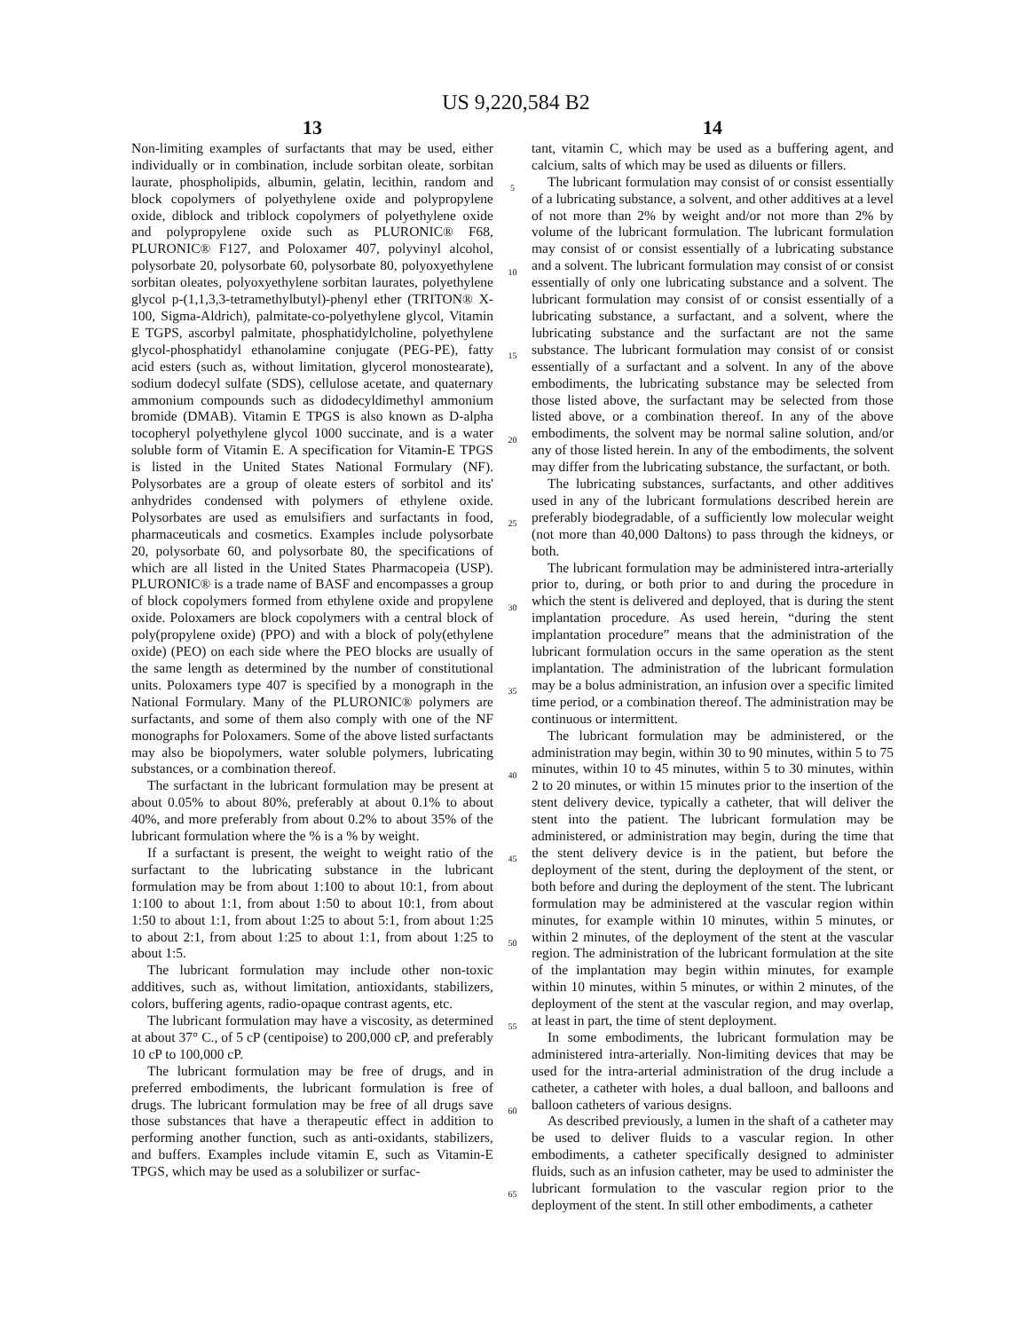US 9,220,584 B2
13
Non-limiting examples of surfactants that may be used, either individually or in combination, include sorbitan oleate, sorbitan laurate, phospholipids, albumin, gelatin, lecithin, random and block copolymers of polyethylene oxide and polypropylene oxide, diblock and triblock copolymers of polyethylene oxide and polypropylene oxide such as PLURONIC® F68, PLURONIC® F127, and Poloxamer 407, polyvinyl alcohol, polysorbate 20, polysorbate 60, polysorbate 80, polyoxyethylene sorbitan oleates, polyoxyethylene sorbitan laurates, polyethylene glycol p-(1,1,3,3-tetramethylbutyl)-phenyl ether (TRITON® X-100, Sigma-Aldrich), palmitate-co-polyethylene glycol, Vitamin E TGPS, ascorbyl palmitate, phosphatidylcholine, polyethylene glycol-phosphatidyl ethanolamine conjugate (PEG-PE), fatty acid esters (such as, without limitation, glycerol monostearate), sodium dodecyl sulfate (SDS), cellulose acetate, and quaternary ammonium compounds such as didodecyldimethyl ammonium bromide (DMAB). Vitamin E TPGS is also known as D-alpha tocopheryl polyethylene glycol 1000 succinate, and is a water soluble form of Vitamin E. A specification for Vitamin-E TPGS is listed in the United States National Formulary (NF). Polysorbates are a group of oleate esters of sorbitol and its' anhydrides condensed with polymers of ethylene oxide. Polysorbates are used as emulsifiers and surfactants in food, pharmaceuticals and cosmetics. Examples include polysorbate 20, polysorbate 60, and polysorbate 80, the specifications of which are all listed in the United States Pharmacopeia (USP). PLURONIC® is a trade name of BASF and encompasses a group of block copolymers formed from ethylene oxide and propylene oxide. Poloxamers are block copolymers with a central block of poly(propylene oxide) (PPO) and with a block of poly(ethylene oxide) (PEO) on each side where the PEO blocks are usually of the same length as determined by the number of constitutional units. Poloxamers type 407 is specified by a monograph in the National Formulary. Many of the PLURONIC® polymers are surfactants, and some of them also comply with one of the NF monographs for Poloxamers. Some of the above listed surfactants may also be biopolymers, water soluble polymers, lubricating substances, or a combination thereof.
The surfactant in the lubricant formulation may be present at about 0.05% to about 80%, preferably at about 0.1% to about 40%, and more preferably from about 0.2% to about 35% of the lubricant formulation where the % is a % by weight.
If a surfactant is present, the weight to weight ratio of the surfactant to the lubricating substance in the lubricant formulation may be from about 1:100 to about 10:1, from about 1:100 to about 1:1, from about 1:50 to about 10:1, from about 1:50 to about 1:1, from about 1:25 to about 5:1, from about 1:25 to about 2:1, from about 1:25 to about 1:1, from about 1:25 to about 1:5.
The lubricant formulation may include other non-toxic additives, such as, without limitation, antioxidants, stabilizers, colors, buffering agents, radio-opaque contrast agents, etc.
The lubricant formulation may have a viscosity, as determined at about 37° C., of 5 cP (centipoise) to 200,000 cP, and preferably 10 cP to 100,000 cP.
The lubricant formulation may be free of drugs, and in preferred embodiments, the lubricant formulation is free of drugs. The lubricant formulation may be free of all drugs save those substances that have a therapeutic effect in addition to performing another function, such as anti-oxidants, stabilizers, and buffers. Examples include vitamin E, such as Vitamin-E TPGS, which may be used as a solubilizer or surfac-
5
10
15
20
25
30
35
40
45
50
55
60
65
14
tant, vitamin C, which may be used as a buffering agent, and calcium, salts of which may be used as diluents or fillers.
The lubricant formulation may consist of or consist essentially of a lubricating substance, a solvent, and other additives at a level of not more than 2% by weight and/or not more than 2% by volume of the lubricant formulation. The lubricant formulation may consist of or consist essentially of a lubricating substance and a solvent. The lubricant formulation may consist of or consist essentially of only one lubricating substance and a solvent. The lubricant formulation may consist of or consist essentially of a lubricating substance, a surfactant, and a solvent, where the lubricating substance and the surfactant are not the same substance. The lubricant formulation may consist of or consist essentially of a surfactant and a solvent. In any of the above embodiments, the lubricating substance may be selected from those listed above, the surfactant may be selected from those listed above, or a combination thereof. In any of the above embodiments, the solvent may be normal saline solution, and/or any of those listed herein. In any of the embodiments, the solvent may differ from the lubricating substance, the surfactant, or both.
The lubricating substances, surfactants, and other additives used in any of the lubricant formulations described herein are preferably biodegradable, of a sufficiently low molecular weight (not more than 40,000 Daltons) to pass through the kidneys, or both.
The lubricant formulation may be administered intra-arterially prior to, during, or both prior to and during the procedure in which the stent is delivered and deployed, that is during the stent implantation procedure. As used herein, “during the stent implantation procedure” means that the administration of the lubricant formulation occurs in the same operation as the stent implantation. The administration of the lubricant formulation may be a bolus administration, an infusion over a specific limited time period, or a combination thereof. The administration may be continuous or intermittent.
The lubricant formulation may be administered, or the administration may begin, within 30 to 90 minutes, within 5 to 75 minutes, within 10 to 45 minutes, within 5 to 30 minutes, within 2 to 20 minutes, or within 15 minutes prior to the insertion of the stent delivery device, typically a catheter, that will deliver the stent into the patient. The lubricant formulation may be administered, or administration may begin, during the time that the stent delivery device is in the patient, but before the deployment of the stent, during the deployment of the stent, or both before and during the deployment of the stent. The lubricant formulation may be administered at the vascular region within minutes, for example within 10 minutes, within 5 minutes, or within 2 minutes, of the deployment of the stent at the vascular region. The administration of the lubricant formulation at the site of the implantation may begin within minutes, for example within 10 minutes, within 5 minutes, or within 2 minutes, of the deployment of the stent at the vascular region, and may overlap, at least in part, the time of stent deployment.
In some embodiments, the lubricant formulation may be administered intra-arterially. Non-limiting devices that may be used for the intra-arterial administration of the drug include a catheter, a catheter with holes, a dual balloon, and balloons and balloon catheters of various designs.
As described previously, a lumen in the shaft of a catheter may be used to deliver fluids to a vascular region. In other embodiments, a catheter specifically designed to administer fluids, such as an infusion catheter, may be used to administer the lubricant formulation to the vascular region prior to the deployment of the stent. In still other embodiments, a catheter